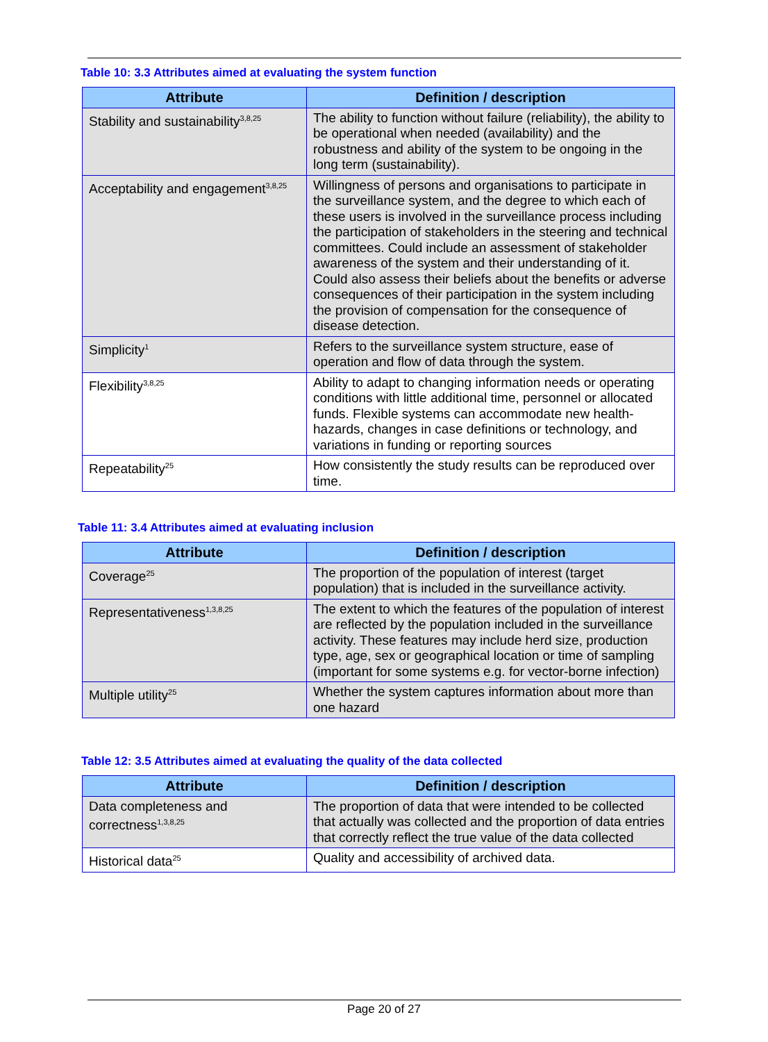Table 10: 3.3 Attributes aimed at evaluating the system function
| Attribute | Definition / description |
| --- | --- |
| Stability and sustainability<sup>3,8,25</sup> | The ability to function without failure (reliability), the ability to be operational when needed (availability) and the robustness and ability of the system to be ongoing in the long term (sustainability). |
| Acceptability and engagement<sup>3,8,25</sup> | Willingness of persons and organisations to participate in the surveillance system, and the degree to which each of these users is involved in the surveillance process including the participation of stakeholders in the steering and technical committees. Could include an assessment of stakeholder awareness of the system and their understanding of it. Could also assess their beliefs about the benefits or adverse consequences of their participation in the system including the provision of compensation for the consequence of disease detection. |
| Simplicity<sup>1</sup> | Refers to the surveillance system structure, ease of operation and flow of data through the system. |
| Flexibility<sup>3,8,25</sup> | Ability to adapt to changing information needs or operating conditions with little additional time, personnel or allocated funds. Flexible systems can accommodate new health-hazards, changes in case definitions or technology, and variations in funding or reporting sources |
| Repeatability<sup>25</sup> | How consistently the study results can be reproduced over time. |
Table 11: 3.4 Attributes aimed at evaluating inclusion
| Attribute | Definition / description |
| --- | --- |
| Coverage<sup>25</sup> | The proportion of the population of interest (target population) that is included in the surveillance activity. |
| Representativeness<sup>1,3,8,25</sup> | The extent to which the features of the population of interest are reflected by the population included in the surveillance activity. These features may include herd size, production type, age, sex or geographical location or time of sampling (important for some systems e.g. for vector-borne infection) |
| Multiple utility<sup>25</sup> | Whether the system captures information about more than one hazard |
Table 12: 3.5 Attributes aimed at evaluating the quality of the data collected
| Attribute | Definition / description |
| --- | --- |
| Data completeness and correctness<sup>1,3,8,25</sup> | The proportion of data that were intended to be collected that actually was collected and the proportion of data entries that correctly reflect the true value of the data collected |
| Historical data<sup>25</sup> | Quality and accessibility of archived data. |
Page 20 of 27